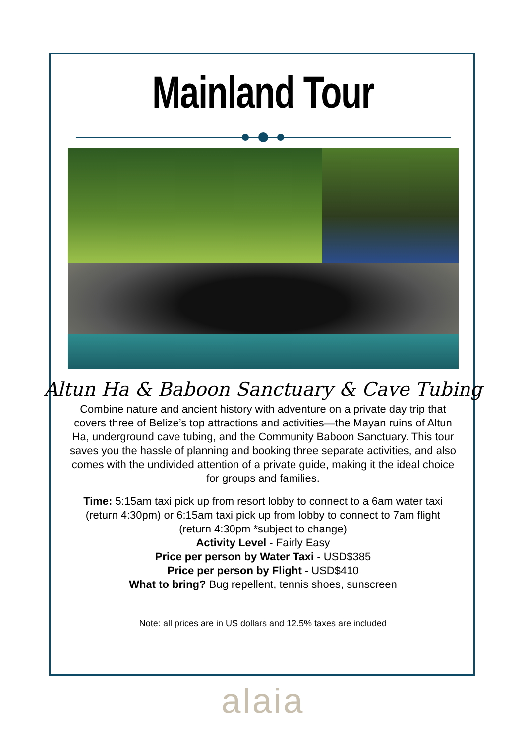Mainland Tour
Altun Ha & Baboon Sanctuary & Cave Tubing
Combine nature and ancient history with adventure on a private day trip that covers three of Belize’s top attractions and activities—the Mayan ruins of Altun Ha, underground cave tubing, and the Community Baboon Sanctuary. This tour saves you the hassle of planning and booking three separate activities, and also comes with the undivided attention of a private guide, making it the ideal choice for groups and families.
Time: 5:15am taxi pick up from resort lobby to connect to a 6am water taxi (return 4:30pm) or 6:15am taxi pick up from lobby to connect to 7am flight (return 4:30pm *subject to change)
Activity Level - Fairly Easy
Price per person by Water Taxi - USD$385
Price per person by Flight - USD$410
What to bring? Bug repellent, tennis shoes, sunscreen
Note: all prices are in US dollars and 12.5% taxes are included
alaia